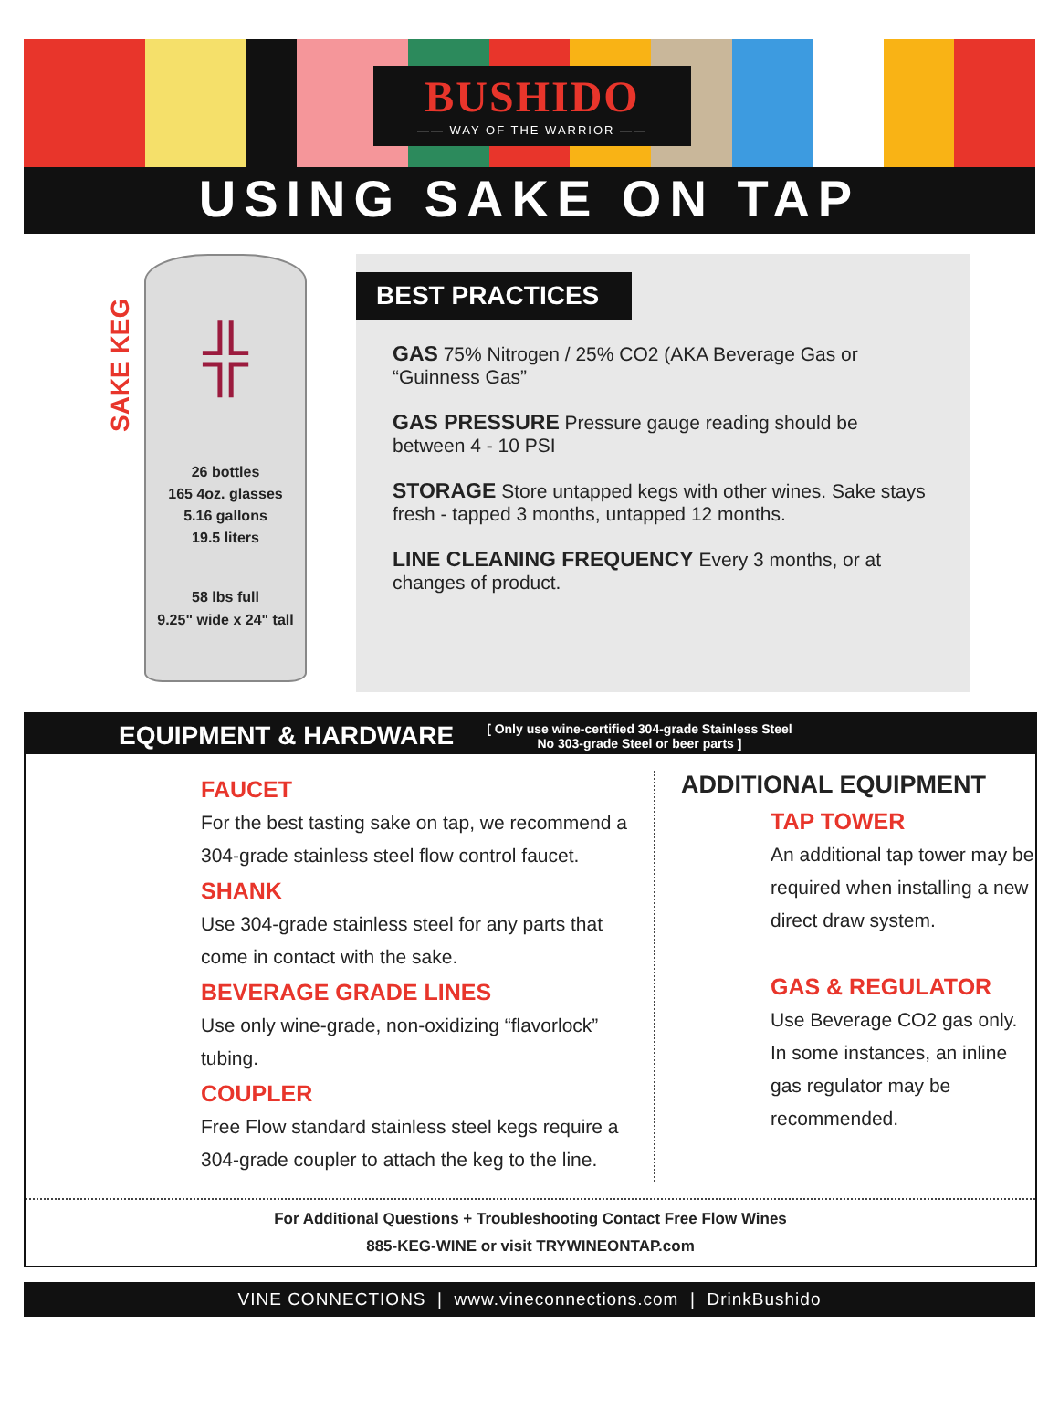BUSHIDO
—— WAY OF THE WARRIOR ——
USING SAKE ON TAP
SAKE KEG
╬
26 bottles
165 4oz. glasses
5.16 gallons
19.5 liters
58 lbs full
9.25" wide x 24" tall
BEST PRACTICES
GAS 75% Nitrogen / 25% CO2 (AKA Beverage Gas or “Guinness Gas”
GAS PRESSURE Pressure gauge reading should be between 4 - 10 PSI
STORAGE Store untapped kegs with other wines. Sake stays fresh - tapped 3 months, untapped 12 months.
LINE CLEANING FREQUENCY Every 3 months, or at changes of product.
EQUIPMENT & HARDWARE
[ Only use wine-certified 304-grade Stainless Steel
No 303-grade Steel or beer parts ]
FAUCET
For the best tasting sake on tap, we recommend a 304-grade stainless steel flow control faucet.
SHANK
Use 304-grade stainless steel for any parts that come in contact with the sake.
BEVERAGE GRADE LINES
Use only wine-grade, non-oxidizing “flavorlock” tubing.
COUPLER
Free Flow standard stainless steel kegs require a 304-grade coupler to attach the keg to the line.
ADDITIONAL EQUIPMENT
TAP TOWER
An additional tap tower may be required when installing a new direct draw system.
GAS & REGULATOR
Use Beverage CO2 gas only. In some instances, an inline gas regulator may be recommended.
For Additional Questions + Troubleshooting Contact Free Flow Wines
885-KEG-WINE or visit TRYWINEONTAP.com
VINE CONNECTIONS | www.vineconnections.com | DrinkBushido